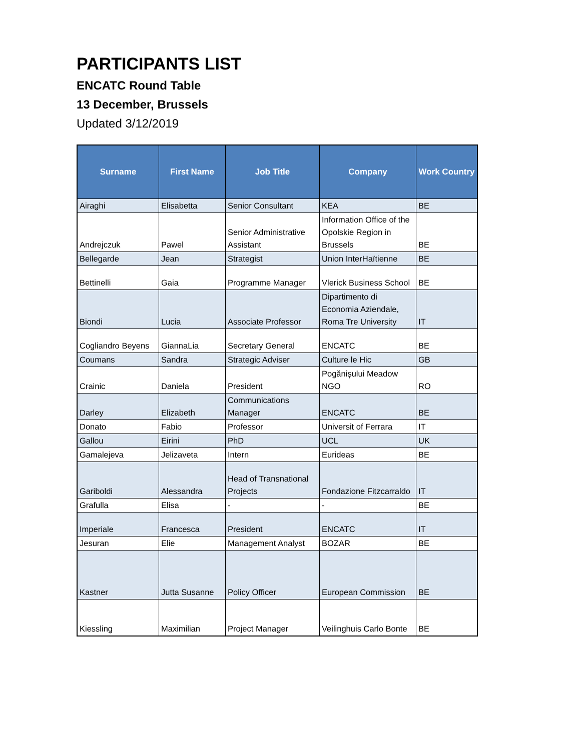PARTICIPANTS LIST
ENCATC Round Table
13 December, Brussels
Updated 3/12/2019
| Surname | First Name | Job Title | Company | Work Country |
| --- | --- | --- | --- | --- |
| Airaghi | Elisabetta | Senior Consultant | KEA | BE |
| Andrejczuk | Pawel | Senior Administrative Assistant | Information Office of the Opolskie Region in Brussels | BE |
| Bellegarde | Jean | Strategist | Union InterHaïtienne | BE |
| Bettinelli | Gaia | Programme Manager | Vlerick Business School | BE |
| Biondi | Lucia | Associate Professor | Dipartimento di Economia Aziendale, Roma Tre University | IT |
| Cogliandro Beyens | GiannaLia | Secretary General | ENCATC | BE |
| Coumans | Sandra | Strategic Adviser | Culture le Hic | GB |
| Crainic | Daniela | President | Pogănișului Meadow NGO | RO |
| Darley | Elizabeth | Communications Manager | ENCATC | BE |
| Donato | Fabio | Professor | Universit of Ferrara | IT |
| Gallou | Eirini | PhD | UCL | UK |
| Gamalejeva | Jelizaveta | Intern | Eurideas | BE |
| Gariboldi | Alessandra | Head of Transnational Projects | Fondazione Fitzcarraldo | IT |
| Grafulla | Elisa | - | - | BE |
| Imperiale | Francesca | President | ENCATC | IT |
| Jesuran | Elie | Management Analyst | BOZAR | BE |
| Kastner | Jutta Susanne | Policy Officer | European Commission | BE |
| Kiessling | Maximilian | Project Manager | Veilinghuis Carlo Bonte | BE |